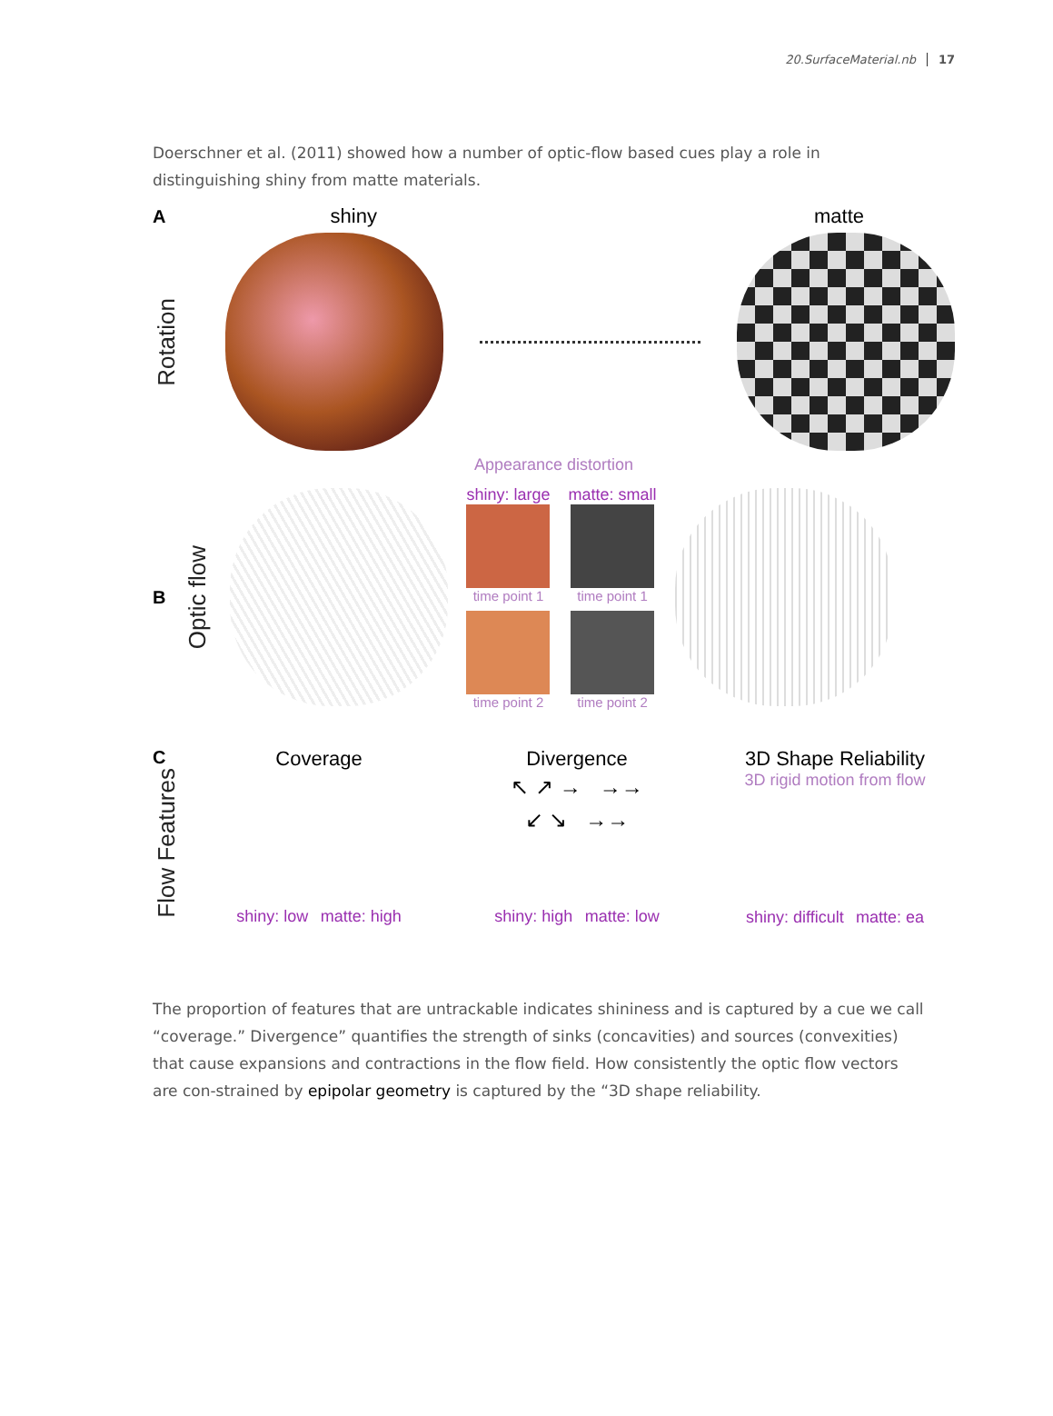20.SurfaceMaterial.nb 17
Doerschner et al. (2011) showed how a number of optic-flow based cues play a role in distinguishing shiny from matte materials.
Ashiny matte
Rotation
Appearance distortion
B
Optic flow
shiny: large
time point 1
time point 2
matte: small
time point 1
time point 2
C
Flow Features
Coverage
shiny: low matte: high
Divergence
↖ ↗ → →→
↙ ↘ →→
shiny: high matte: low
3D Shape Reliability
3D rigid motion from flow
shiny: difficult matte: ea
The proportion of features that are untrackable indicates shininess and is captured by a cue we call “coverage.” Divergence” quantifies the strength of sinks (concavities) and sources (convexities) that cause expansions and contractions in the flow field. How consistently the optic flow vectors are con-strained by epipolar geometry is captured by the “3D shape reliability.